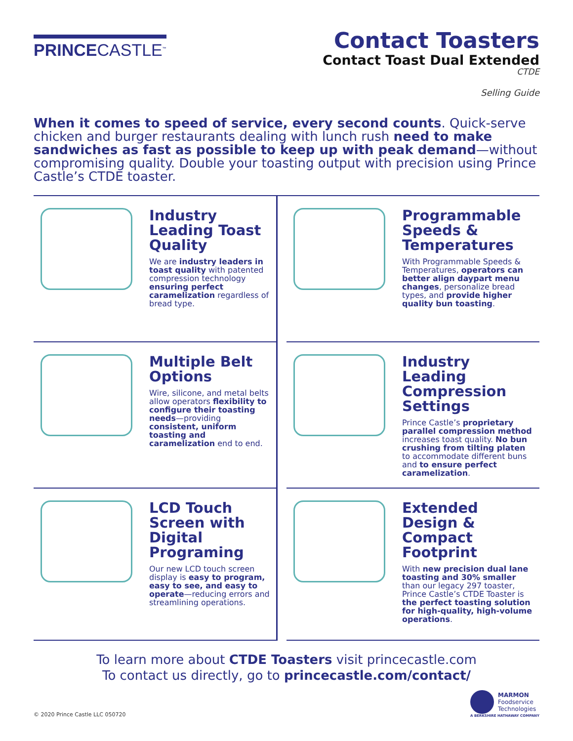PRINCECASTLE<sup>™</sup>
Contact Toasters
Contact Toast Dual Extended
CTDE
Selling Guide
When it comes to speed of service, every second counts. Quick-serve chicken and burger restaurants dealing with lunch rush need to make sandwiches as fast as possible to keep up with peak demand—without compromising quality. Double your toasting output with precision using Prince Castle’s CTDE toaster.
Industry Leading Toast Quality
We are industry leaders in toast quality with patented compression technology ensuring perfect caramelization regardless of bread type.
Programmable Speeds & Temperatures
With Programmable Speeds & Temperatures, operators can better align daypart menu changes, personalize bread types, and provide higher quality bun toasting.
Multiple Belt Options
Wire, silicone, and metal belts allow operators flexibility to configure their toasting needs—providing consistent, uniform toasting and caramelization end to end.
Industry Leading Compression Settings
Prince Castle’s proprietary parallel compression method increases toast quality. No bun crushing from tilting platen to accommodate different buns and to ensure perfect caramelization.
LCD Touch Screen with Digital Programing
Our new LCD touch screen display is easy to program, easy to see, and easy to operate—reducing errors and streamlining operations.
Extended Design & Compact Footprint
With new precision dual lane toasting and 30% smaller than our legacy 297 toaster, Prince Castle’s CTDE Toaster is the perfect toasting solution for high-quality, high-volume operations.
To learn more about CTDE Toasters visit princecastle.com
To contact us directly, go to princecastle.com/contact/
© 2020 Prince Castle LLC 050720
MARMON
Foodservice
Technologies
A BERKSHIRE HATHAWAY COMPANY